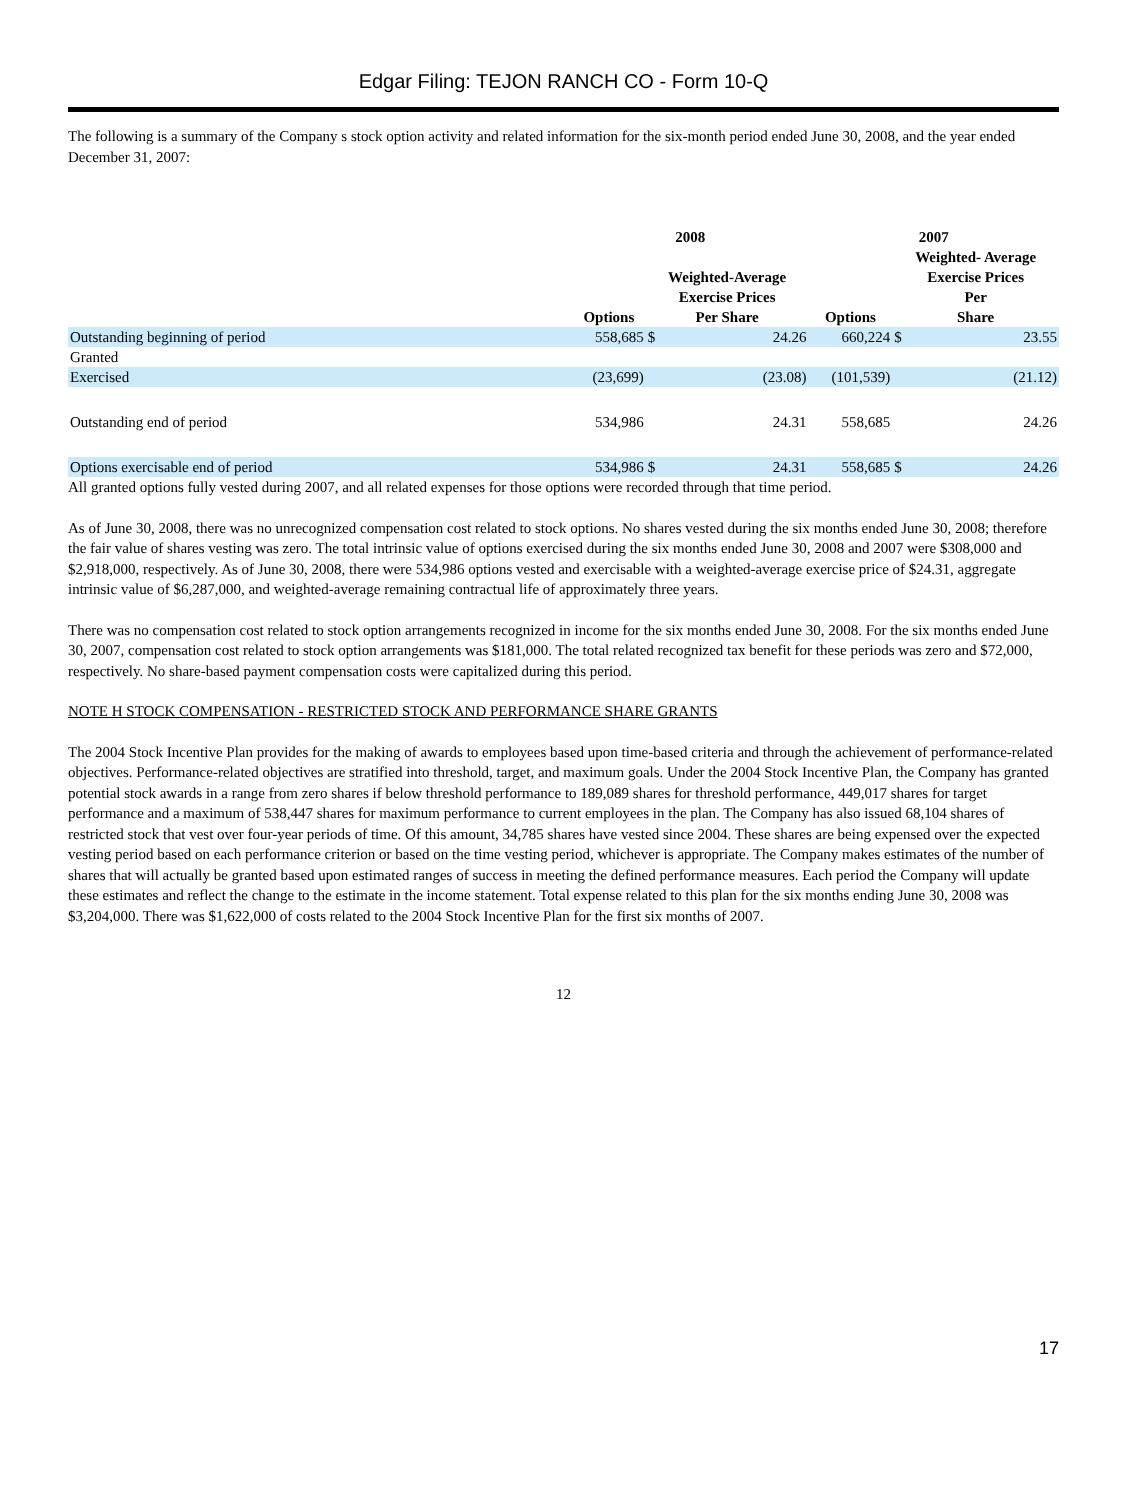Edgar Filing: TEJON RANCH CO - Form 10-Q
The following is a summary of the Company s stock option activity and related information for the six-month period ended June 30, 2008, and the year ended December 31, 2007:
| | 2008 | | | 2007 | | |
| --- | --- | --- | --- | --- | --- | --- |
| | Options | Weighted-Average Exercise Prices Per Share | | Options | Weighted- Average Exercise Prices Per Share | |
| Outstanding beginning of period | 558,685 | $ | 24.26 | 660,224 | $ | 23.55 |
| Granted | | | | | | |
| Exercised | (23,699) | | (23.08) | (101,539) | | (21.12) |
| Outstanding end of period | 534,986 | | 24.31 | 558,685 | | 24.26 |
| Options exercisable end of period | 534,986 | $ | 24.31 | 558,685 | $ | 24.26 |
All granted options fully vested during 2007, and all related expenses for those options were recorded through that time period.
As of June 30, 2008, there was no unrecognized compensation cost related to stock options. No shares vested during the six months ended June 30, 2008; therefore the fair value of shares vesting was zero. The total intrinsic value of options exercised during the six months ended June 30, 2008 and 2007 were $308,000 and $2,918,000, respectively. As of June 30, 2008, there were 534,986 options vested and exercisable with a weighted-average exercise price of $24.31, aggregate intrinsic value of $6,287,000, and weighted-average remaining contractual life of approximately three years.
There was no compensation cost related to stock option arrangements recognized in income for the six months ended June 30, 2008. For the six months ended June 30, 2007, compensation cost related to stock option arrangements was $181,000. The total related recognized tax benefit for these periods was zero and $72,000, respectively. No share-based payment compensation costs were capitalized during this period.
NOTE H STOCK COMPENSATION - RESTRICTED STOCK AND PERFORMANCE SHARE GRANTS
The 2004 Stock Incentive Plan provides for the making of awards to employees based upon time-based criteria and through the achievement of performance-related objectives. Performance-related objectives are stratified into threshold, target, and maximum goals. Under the 2004 Stock Incentive Plan, the Company has granted potential stock awards in a range from zero shares if below threshold performance to 189,089 shares for threshold performance, 449,017 shares for target performance and a maximum of 538,447 shares for maximum performance to current employees in the plan. The Company has also issued 68,104 shares of restricted stock that vest over four-year periods of time. Of this amount, 34,785 shares have vested since 2004. These shares are being expensed over the expected vesting period based on each performance criterion or based on the time vesting period, whichever is appropriate. The Company makes estimates of the number of shares that will actually be granted based upon estimated ranges of success in meeting the defined performance measures. Each period the Company will update these estimates and reflect the change to the estimate in the income statement. Total expense related to this plan for the six months ending June 30, 2008 was $3,204,000. There was $1,622,000 of costs related to the 2004 Stock Incentive Plan for the first six months of 2007.
12
17